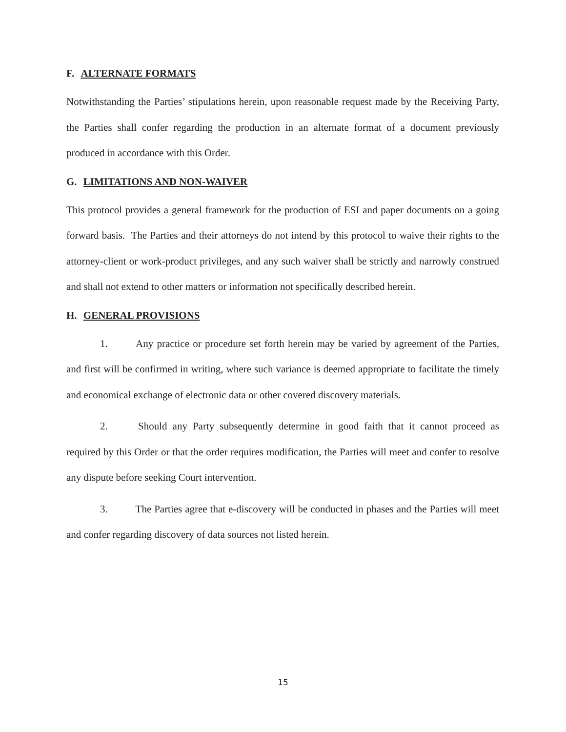F. ALTERNATE FORMATS
Notwithstanding the Parties’ stipulations herein, upon reasonable request made by the Receiving Party, the Parties shall confer regarding the production in an alternate format of a document previously produced in accordance with this Order.
G. LIMITATIONS AND NON-WAIVER
This protocol provides a general framework for the production of ESI and paper documents on a going forward basis. The Parties and their attorneys do not intend by this protocol to waive their rights to the attorney-client or work-product privileges, and any such waiver shall be strictly and narrowly construed and shall not extend to other matters or information not specifically described herein.
H. GENERAL PROVISIONS
1. Any practice or procedure set forth herein may be varied by agreement of the Parties, and first will be confirmed in writing, where such variance is deemed appropriate to facilitate the timely and economical exchange of electronic data or other covered discovery materials.
2. Should any Party subsequently determine in good faith that it cannot proceed as required by this Order or that the order requires modification, the Parties will meet and confer to resolve any dispute before seeking Court intervention.
3. The Parties agree that e-discovery will be conducted in phases and the Parties will meet and confer regarding discovery of data sources not listed herein.
15